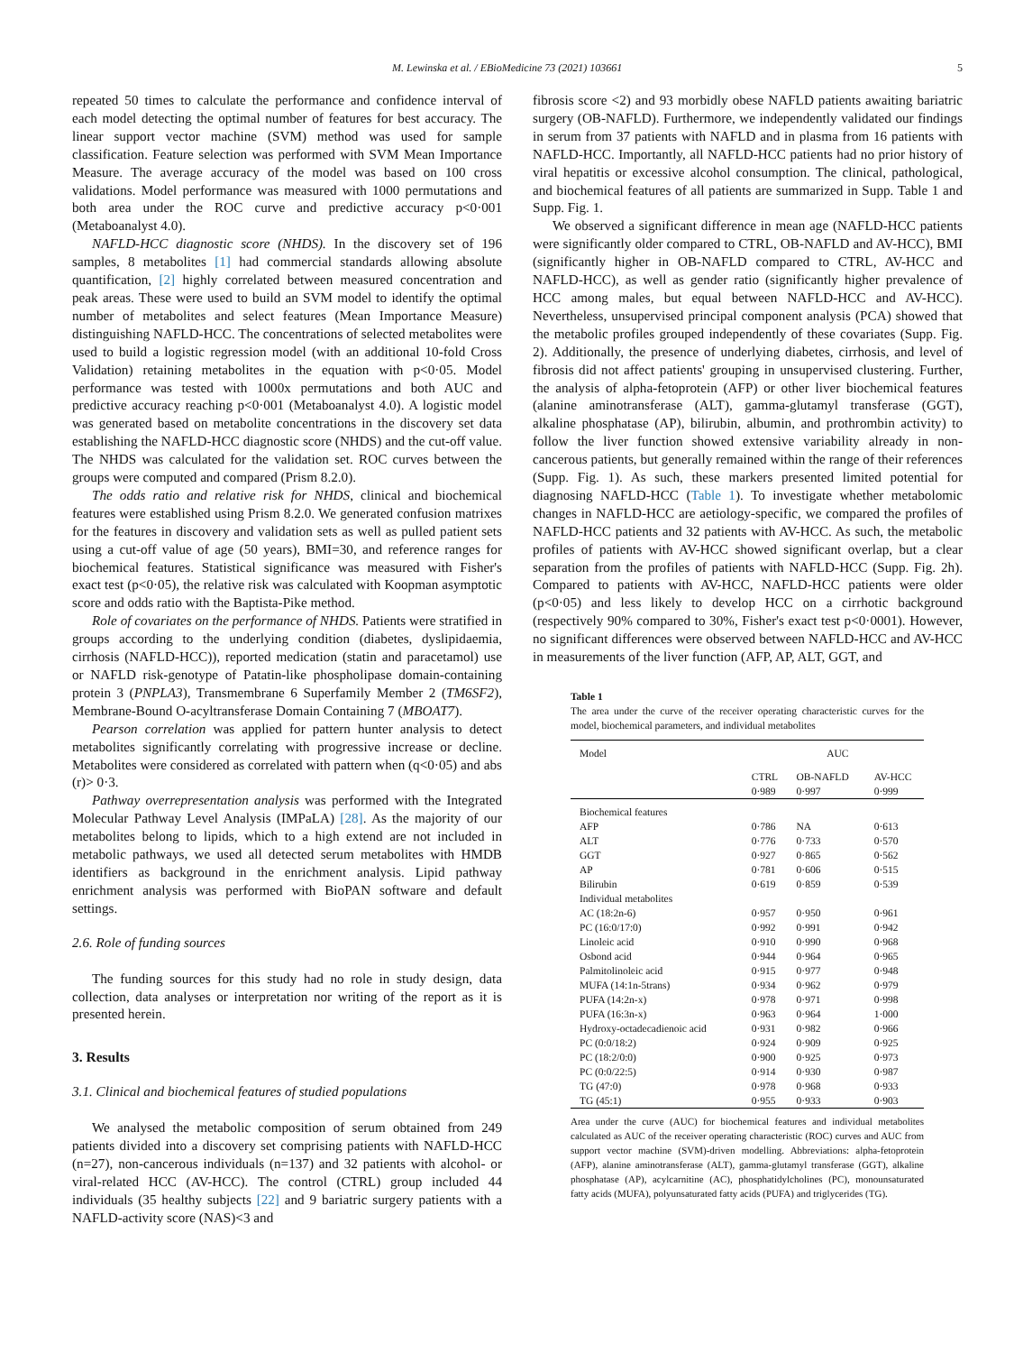M. Lewinska et al. / EBioMedicine 73 (2021) 103661 5
repeated 50 times to calculate the performance and confidence interval of each model detecting the optimal number of features for best accuracy. The linear support vector machine (SVM) method was used for sample classification. Feature selection was performed with SVM Mean Importance Measure. The average accuracy of the model was based on 100 cross validations. Model performance was measured with 1000 permutations and both area under the ROC curve and predictive accuracy p<0·001 (Metaboanalyst 4.0).
NAFLD-HCC diagnostic score (NHDS). In the discovery set of 196 samples, 8 metabolites [1] had commercial standards allowing absolute quantification, [2] highly correlated between measured concentration and peak areas. These were used to build an SVM model to identify the optimal number of metabolites and select features (Mean Importance Measure) distinguishing NAFLD-HCC. The concentrations of selected metabolites were used to build a logistic regression model (with an additional 10-fold Cross Validation) retaining metabolites in the equation with p<0·05. Model performance was tested with 1000x permutations and both AUC and predictive accuracy reaching p<0·001 (Metaboanalyst 4.0). A logistic model was generated based on metabolite concentrations in the discovery set data establishing the NAFLD-HCC diagnostic score (NHDS) and the cut-off value. The NHDS was calculated for the validation set. ROC curves between the groups were computed and compared (Prism 8.2.0).
The odds ratio and relative risk for NHDS, clinical and biochemical features were established using Prism 8.2.0. We generated confusion matrixes for the features in discovery and validation sets as well as pulled patient sets using a cut-off value of age (50 years), BMI=30, and reference ranges for biochemical features. Statistical significance was measured with Fisher's exact test (p<0·05), the relative risk was calculated with Koopman asymptotic score and odds ratio with the Baptista-Pike method.
Role of covariates on the performance of NHDS. Patients were stratified in groups according to the underlying condition (diabetes, dyslipidaemia, cirrhosis (NAFLD-HCC)), reported medication (statin and paracetamol) use or NAFLD risk-genotype of Patatin-like phospholipase domain-containing protein 3 (PNPLA3), Transmembrane 6 Superfamily Member 2 (TM6SF2), Membrane-Bound O-acyltransferase Domain Containing 7 (MBOAT7).
Pearson correlation was applied for pattern hunter analysis to detect metabolites significantly correlating with progressive increase or decline. Metabolites were considered as correlated with pattern when (q<0·05) and abs (r)> 0·3.
Pathway overrepresentation analysis was performed with the Integrated Molecular Pathway Level Analysis (IMPaLA) [28]. As the majority of our metabolites belong to lipids, which to a high extend are not included in metabolic pathways, we used all detected serum metabolites with HMDB identifiers as background in the enrichment analysis. Lipid pathway enrichment analysis was performed with BioPAN software and default settings.
2.6. Role of funding sources
The funding sources for this study had no role in study design, data collection, data analyses or interpretation nor writing of the report as it is presented herein.
3. Results
3.1. Clinical and biochemical features of studied populations
We analysed the metabolic composition of serum obtained from 249 patients divided into a discovery set comprising patients with NAFLD-HCC (n=27), non-cancerous individuals (n=137) and 32 patients with alcohol- or viral-related HCC (AV-HCC). The control (CTRL) group included 44 individuals (35 healthy subjects [22] and 9 bariatric surgery patients with a NAFLD-activity score (NAS)<3 and
fibrosis score <2) and 93 morbidly obese NAFLD patients awaiting bariatric surgery (OB-NAFLD). Furthermore, we independently validated our findings in serum from 37 patients with NAFLD and in plasma from 16 patients with NAFLD-HCC. Importantly, all NAFLD-HCC patients had no prior history of viral hepatitis or excessive alcohol consumption. The clinical, pathological, and biochemical features of all patients are summarized in Supp. Table 1 and Supp. Fig. 1.
We observed a significant difference in mean age (NAFLD-HCC patients were significantly older compared to CTRL, OB-NAFLD and AV-HCC), BMI (significantly higher in OB-NAFLD compared to CTRL, AV-HCC and NAFLD-HCC), as well as gender ratio (significantly higher prevalence of HCC among males, but equal between NAFLD-HCC and AV-HCC). Nevertheless, unsupervised principal component analysis (PCA) showed that the metabolic profiles grouped independently of these covariates (Supp. Fig. 2). Additionally, the presence of underlying diabetes, cirrhosis, and level of fibrosis did not affect patients' grouping in unsupervised clustering. Further, the analysis of alpha-fetoprotein (AFP) or other liver biochemical features (alanine aminotransferase (ALT), gamma-glutamyl transferase (GGT), alkaline phosphatase (AP), bilirubin, albumin, and prothrombin activity) to follow the liver function showed extensive variability already in non-cancerous patients, but generally remained within the range of their references (Supp. Fig. 1). As such, these markers presented limited potential for diagnosing NAFLD-HCC (Table 1). To investigate whether metabolomic changes in NAFLD-HCC are aetiology-specific, we compared the profiles of NAFLD-HCC patients and 32 patients with AV-HCC. As such, the metabolic profiles of patients with AV-HCC showed significant overlap, but a clear separation from the profiles of patients with NAFLD-HCC (Supp. Fig. 2h). Compared to patients with AV-HCC, NAFLD-HCC patients were older (p<0·05) and less likely to develop HCC on a cirrhotic background (respectively 90% compared to 30%, Fisher's exact test p<0·0001). However, no significant differences were observed between NAFLD-HCC and AV-HCC in measurements of the liver function (AFP, AP, ALT, GGT, and
Table 1
The area under the curve of the receiver operating characteristic curves for the model, biochemical parameters, and individual metabolites
| Model | AUC | | |
| --- | --- | --- | --- |
| | CTRL 0·989 | OB-NAFLD 0·997 | AV-HCC 0·999 |
| Biochemical features | | | |
| AFP | 0·786 | NA | 0·613 |
| ALT | 0·776 | 0·733 | 0·570 |
| GGT | 0·927 | 0·865 | 0·562 |
| AP | 0·781 | 0·606 | 0·515 |
| Bilirubin | 0·619 | 0·859 | 0·539 |
| Individual metabolites | | | |
| AC (18:2n-6) | 0·957 | 0·950 | 0·961 |
| PC (16:0/17:0) | 0·992 | 0·991 | 0·942 |
| Linoleic acid | 0·910 | 0·990 | 0·968 |
| Osbond acid | 0·944 | 0·964 | 0·965 |
| Palmitolinoleic acid | 0·915 | 0·977 | 0·948 |
| MUFA (14:1n-5trans) | 0·934 | 0·962 | 0·979 |
| PUFA (14:2n-x) | 0·978 | 0·971 | 0·998 |
| PUFA (16:3n-x) | 0·963 | 0·964 | 1·000 |
| Hydroxy-octadecadienoic acid | 0·931 | 0·982 | 0·966 |
| PC (0:0/18:2) | 0·924 | 0·909 | 0·925 |
| PC (18:2/0:0) | 0·900 | 0·925 | 0·973 |
| PC (0:0/22:5) | 0·914 | 0·930 | 0·987 |
| TG (47:0) | 0·978 | 0·968 | 0·933 |
| TG (45:1) | 0·955 | 0·933 | 0·903 |
Area under the curve (AUC) for biochemical features and individual metabolites calculated as AUC of the receiver operating characteristic (ROC) curves and AUC from support vector machine (SVM)-driven modelling. Abbreviations: alpha-fetoprotein (AFP), alanine aminotransferase (ALT), gamma-glutamyl transferase (GGT), alkaline phosphatase (AP), acylcarnitine (AC), phosphatidylcholines (PC), monounsaturated fatty acids (MUFA), polyunsaturated fatty acids (PUFA) and triglycerides (TG).